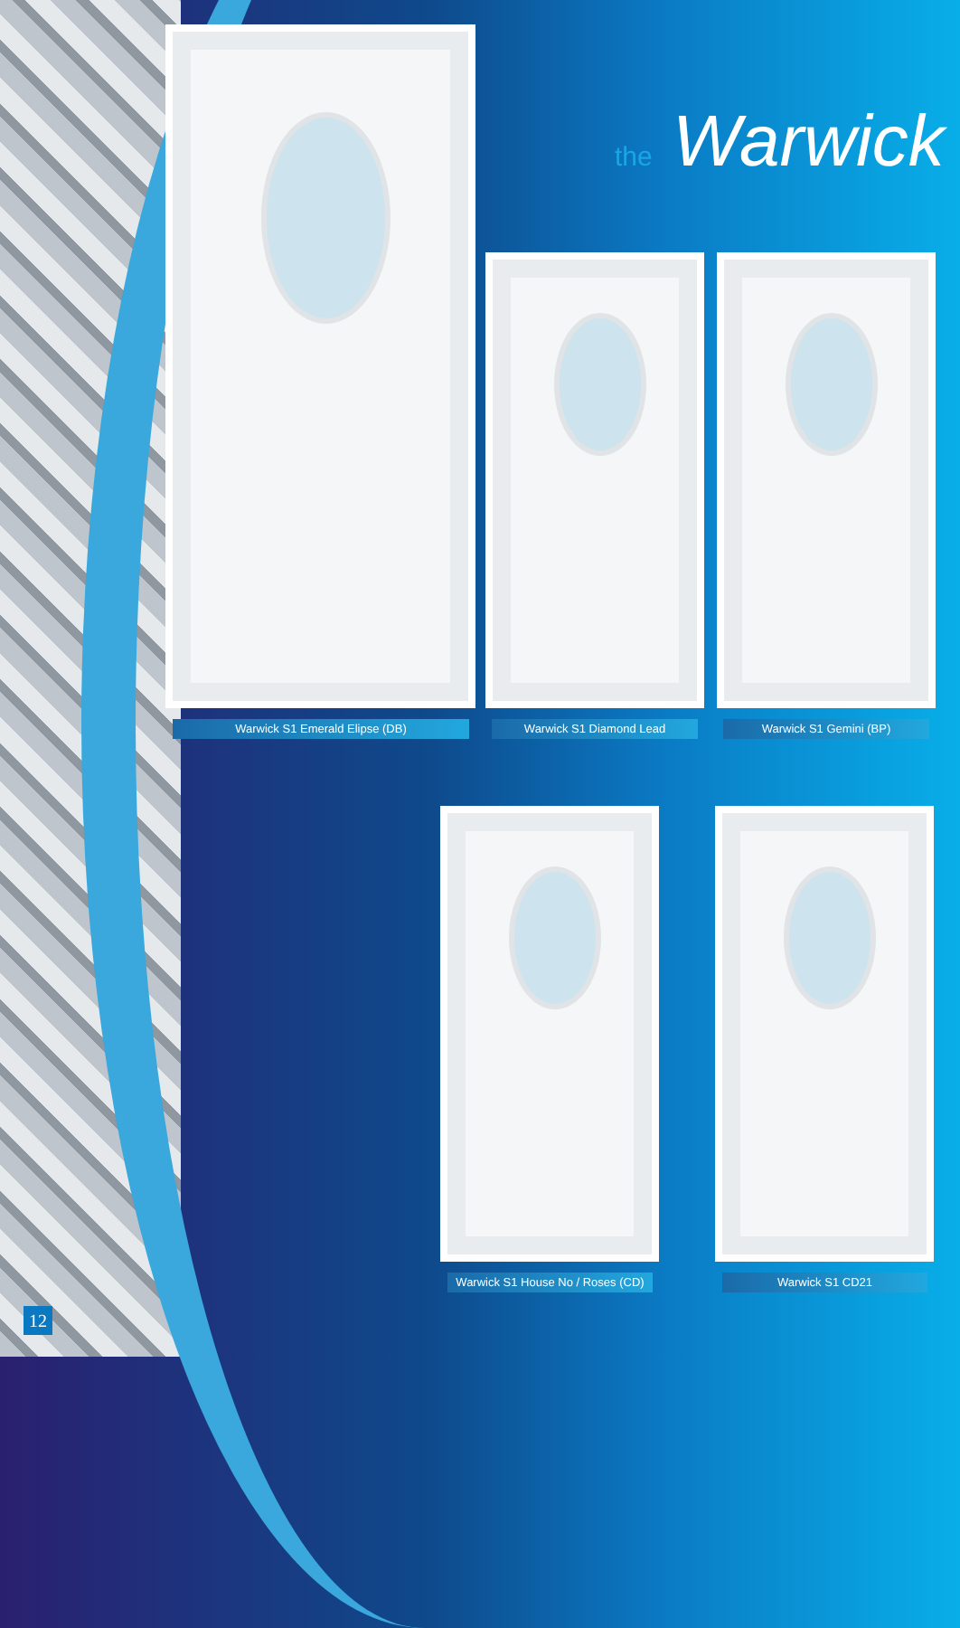the Warwick
Warwick S1 Emerald Elipse (DB) Warwick S1 Diamond Lead Warwick S1 Gemini (BP)
Warwick S1 House No / Roses (CD)
Warwick S1 CD21
12